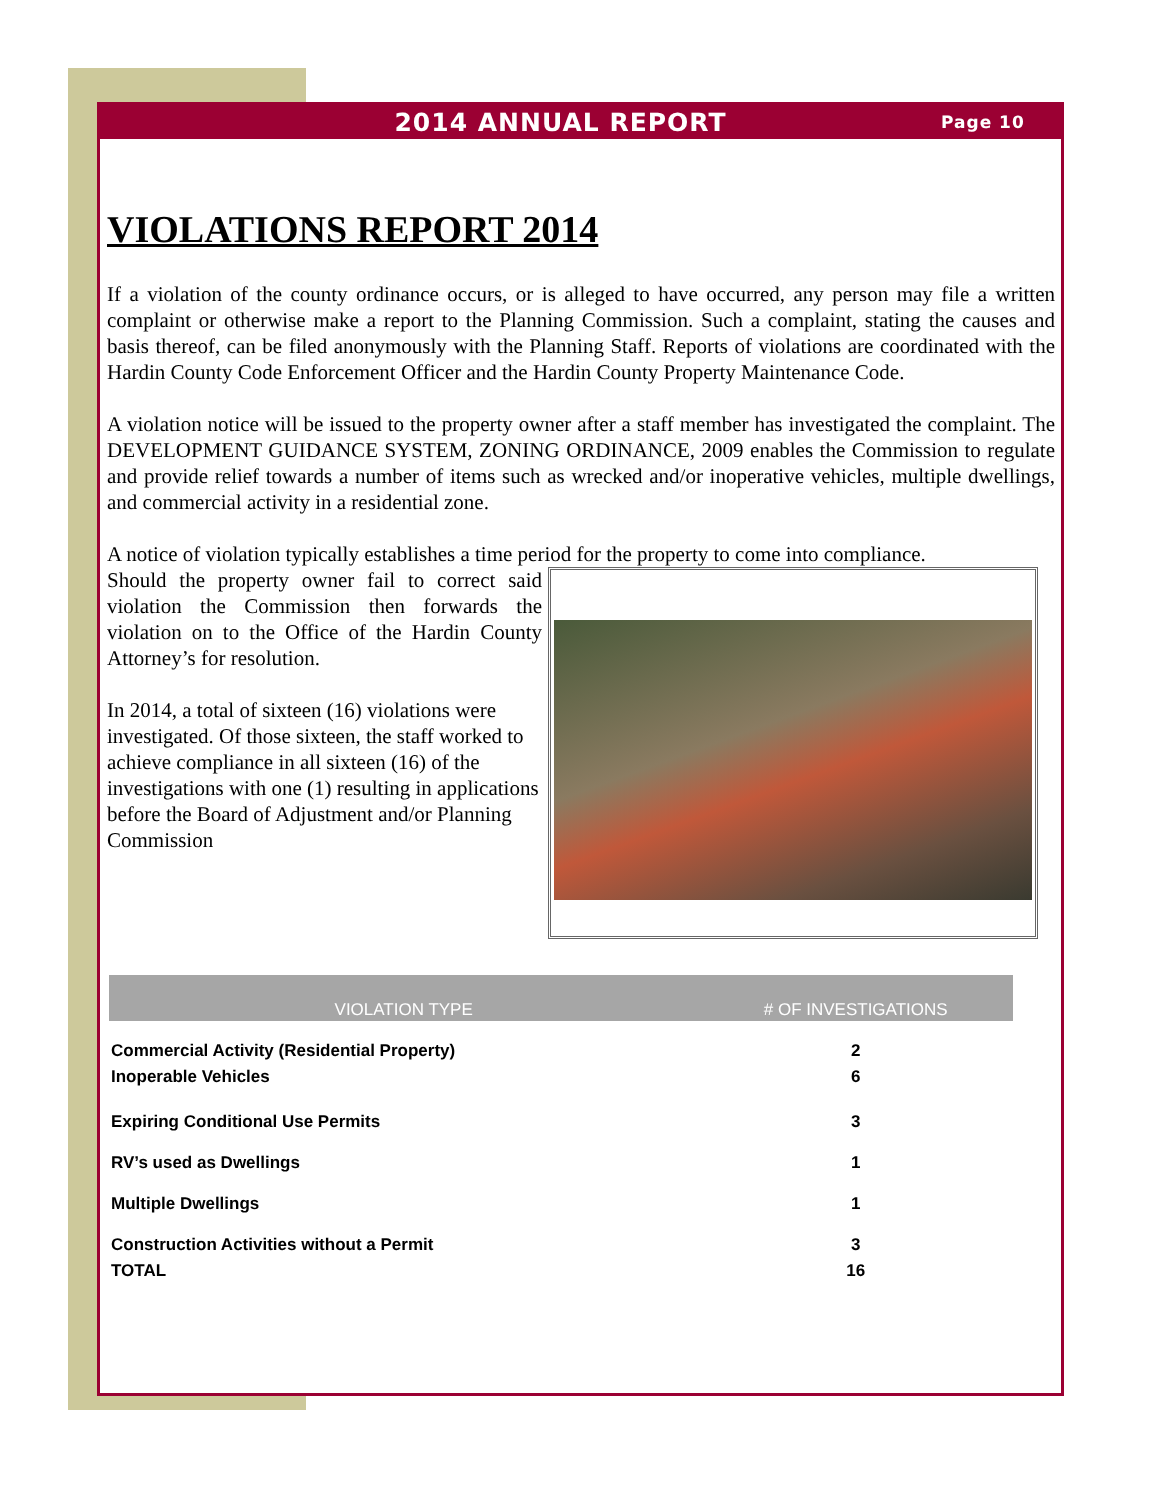2014 ANNUAL REPORT
Page 10
VIOLATIONS REPORT 2014
If a violation of the county ordinance occurs, or is alleged to have occurred, any person may file a written complaint or otherwise make a report to the Planning Commission. Such a complaint, stating the causes and basis thereof, can be filed anonymously with the Planning Staff. Reports of violations are coordinated with the Hardin County Code Enforcement Officer and the Hardin County Property Maintenance Code.
A violation notice will be issued to the property owner after a staff member has investigated the complaint. The DEVELOPMENT GUIDANCE SYSTEM, ZONING ORDINANCE, 2009 enables the Commission to regulate and provide relief towards a number of items such as wrecked and/or inoperative vehicles, multiple dwellings, and commercial activity in a residential zone.
A notice of violation typically establishes a time period for the property to come into compliance.
Should the property owner fail to correct said violation the Commission then forwards the violation on to the Office of the Hardin County Attorney’s for resolution.
In 2014, a total of sixteen (16) violations were investigated. Of those sixteen, the staff worked to achieve compliance in all sixteen (16) of the investigations with one (1) resulting in applications before the Board of Adjustment and/or Planning Commission
| VIOLATION TYPE | # OF INVESTIGATIONS |
| --- | --- |
| Commercial Activity (Residential Property) | 2 |
| Inoperable Vehicles | 6 |
| Expiring Conditional Use Permits | 3 |
| RV’s used as Dwellings | 1 |
| Multiple Dwellings | 1 |
| Construction Activities without a Permit | 3 |
| TOTAL | 16 |